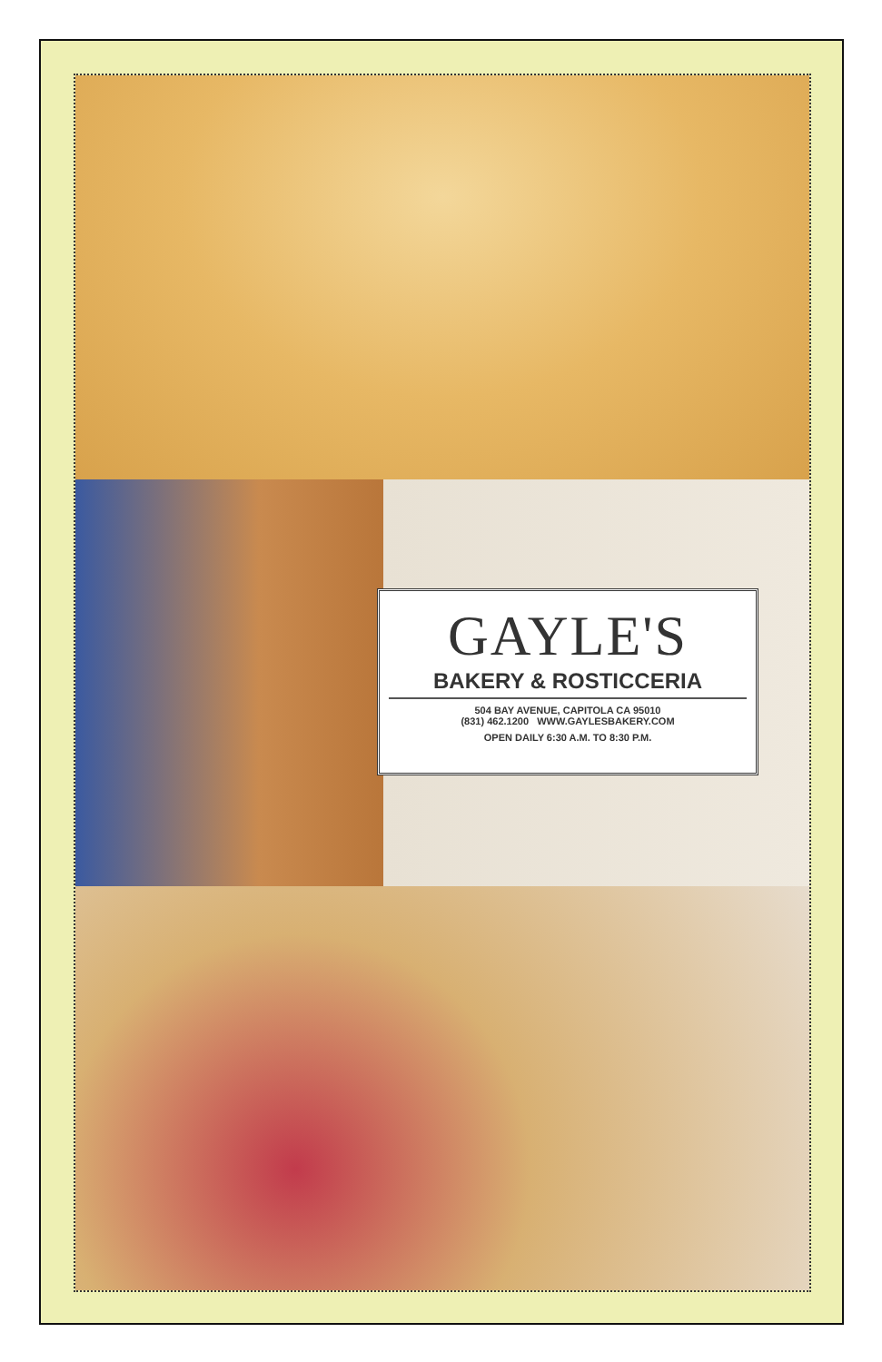GAYLE'S
BAKERY & ROSTICCERIA
504 BAY AVENUE, CAPITOLA CA 95010
(831) 462.1200 WWW.GAYLESBAKERY.COM
OPEN DAILY 6:30 A.M. TO 8:30 P.M.